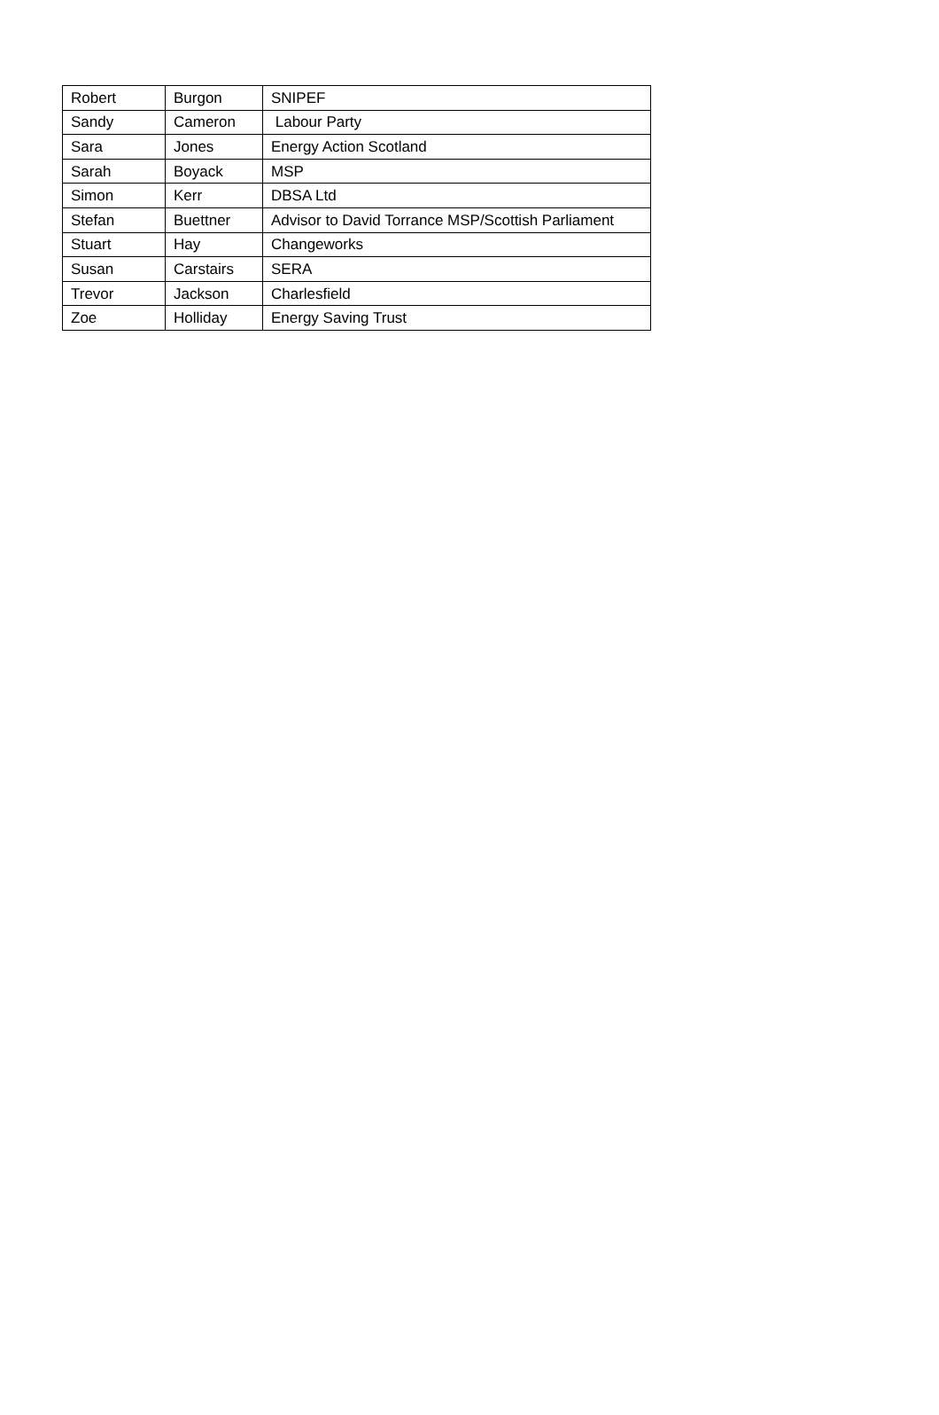| Robert | Burgon | SNIPEF |
| Sandy | Cameron | Labour Party |
| Sara | Jones | Energy Action Scotland |
| Sarah | Boyack | MSP |
| Simon | Kerr | DBSA Ltd |
| Stefan | Buettner | Advisor to David Torrance MSP/Scottish Parliament |
| Stuart | Hay | Changeworks |
| Susan | Carstairs | SERA |
| Trevor | Jackson | Charlesfield |
| Zoe | Holliday | Energy Saving Trust |